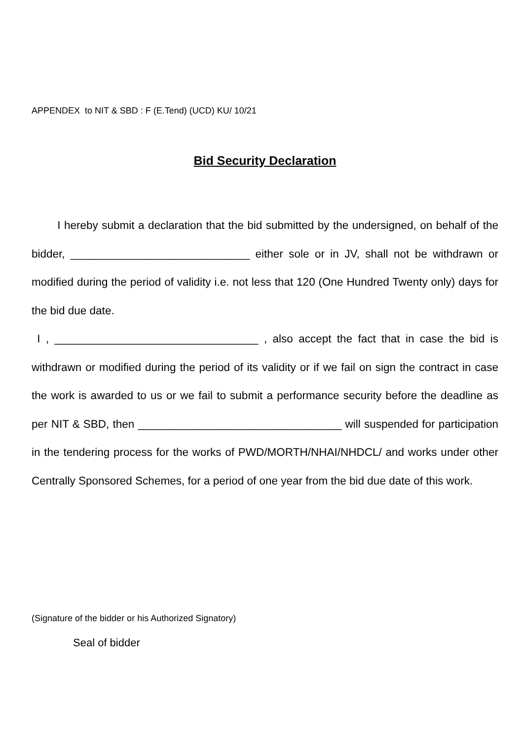APPENDEX to NIT & SBD : F (E.Tend) (UCD) KU/ 10/21
Bid Security Declaration
I hereby submit a declaration that the bid submitted by the undersigned, on behalf of the bidder, _____________________________ either sole or in JV, shall not be withdrawn or modified during the period of validity i.e. not less that 120 (One Hundred Twenty only) days for the bid due date.
I , _________________________________ , also accept the fact that in case the bid is withdrawn or modified during the period of its validity or if we fail on sign the contract in case the work is awarded to us or we fail to submit a performance security before the deadline as per NIT & SBD, then _________________________________ will suspended for participation in the tendering process for the works of PWD/MORTH/NHAI/NHDCL/ and works under other Centrally Sponsored Schemes, for a period of one year from the bid due date of this work.
(Signature of the bidder or his Authorized Signatory)
Seal of bidder